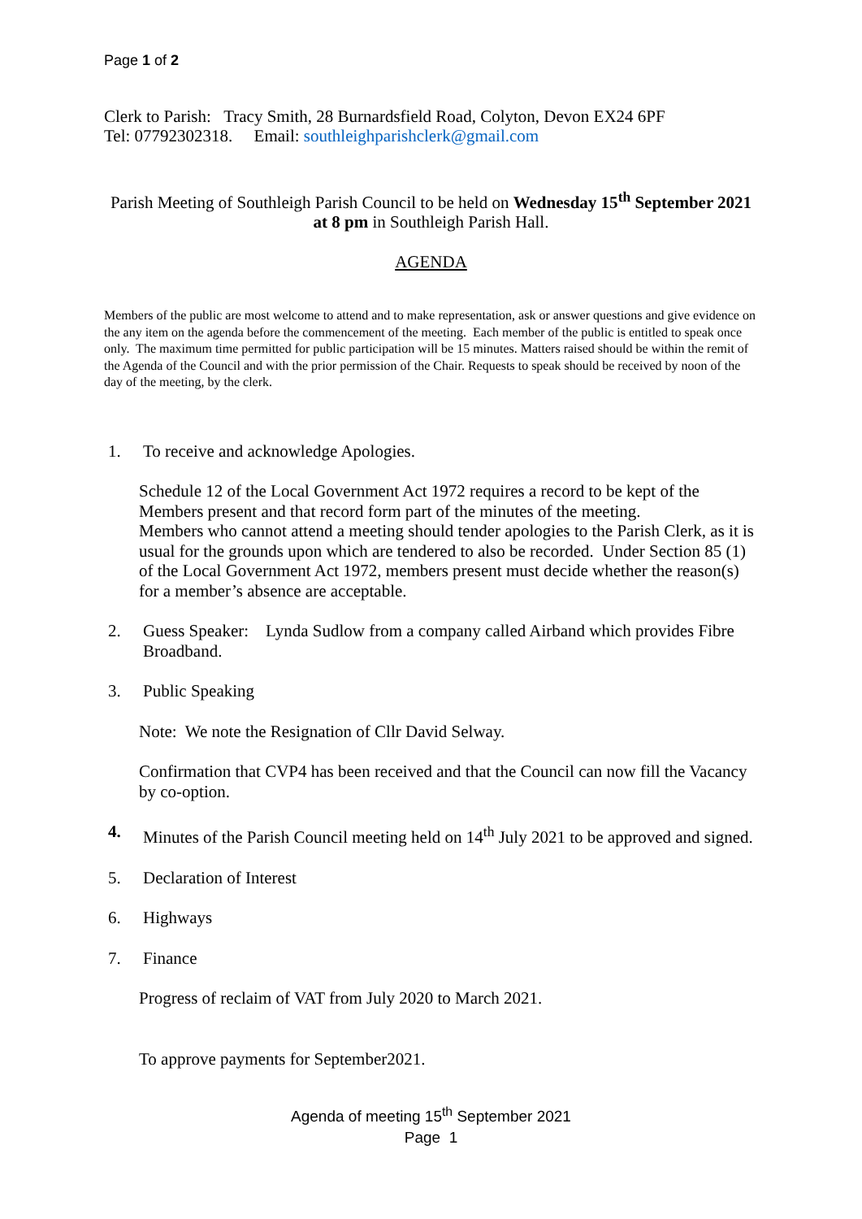Page 1 of 2
Clerk to Parish: Tracy Smith, 28 Burnardsfield Road, Colyton, Devon EX24 6PF
Tel: 07792302318. Email: southleighparishclerk@gmail.com
Parish Meeting of Southleigh Parish Council to be held on Wednesday 15<sup>th</sup> September 2021 at 8 pm in Southleigh Parish Hall.
AGENDA
Members of the public are most welcome to attend and to make representation, ask or answer questions and give evidence on the any item on the agenda before the commencement of the meeting. Each member of the public is entitled to speak once only. The maximum time permitted for public participation will be 15 minutes. Matters raised should be within the remit of the Agenda of the Council and with the prior permission of the Chair. Requests to speak should be received by noon of the day of the meeting, by the clerk.
1. To receive and acknowledge Apologies.
Schedule 12 of the Local Government Act 1972 requires a record to be kept of the Members present and that record form part of the minutes of the meeting.
Members who cannot attend a meeting should tender apologies to the Parish Clerk, as it is usual for the grounds upon which are tendered to also be recorded. Under Section 85 (1) of the Local Government Act 1972, members present must decide whether the reason(s) for a member’s absence are acceptable.
2. Guess Speaker: Lynda Sudlow from a company called Airband which provides Fibre Broadband.
3. Public Speaking
Note: We note the Resignation of Cllr David Selway.
Confirmation that CVP4 has been received and that the Council can now fill the Vacancy by co-option.
4. Minutes of the Parish Council meeting held on 14<sup>th</sup> July 2021 to be approved and signed.
5. Declaration of Interest
6. Highways
7. Finance
Progress of reclaim of VAT from July 2020 to March 2021.
To approve payments for September2021.
Agenda of meeting 15<sup>th</sup> September 2021
Page 1